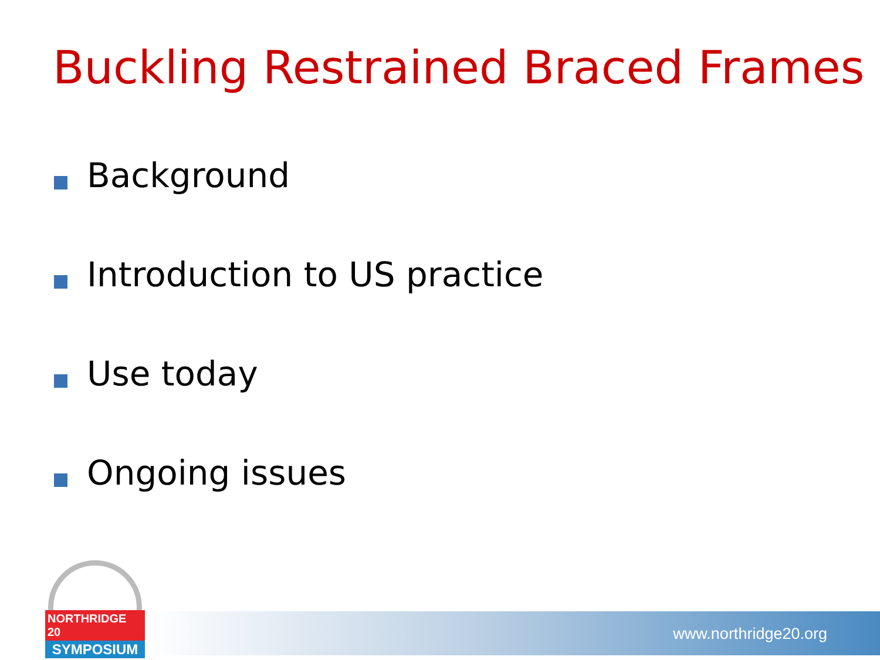Buckling Restrained Braced Frames
Background
Introduction to US practice
Use today
Ongoing issues
www.northridge20.org
NORTHRIDGE 20
SYMPOSIUM